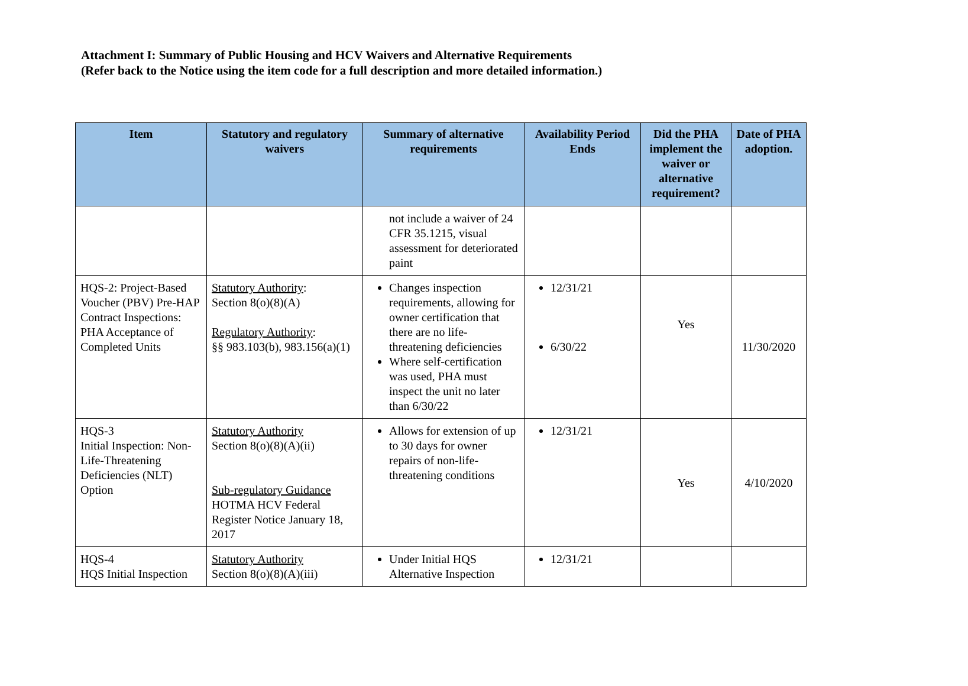Attachment I: Summary of Public Housing and HCV Waivers and Alternative Requirements
(Refer back to the Notice using the item code for a full description and more detailed information.)
| Item | Statutory and regulatory waivers | Summary of alternative requirements | Availability Period Ends | Did the PHA implement the waiver or alternative requirement? | Date of PHA adoption. |
| --- | --- | --- | --- | --- | --- |
| | | not include a waiver of 24 CFR 35.1215, visual assessment for deteriorated paint | | | |
| HQS-2: Project-Based Voucher (PBV) Pre-HAP Contract Inspections: PHA Acceptance of Completed Units | Statutory Authority : Section 8(o)(8)(A) Regulatory Authority : §§ 983.103(b), 983.156(a)(1) | Changes inspection requirements, allowing for owner certification that there are no life-threatening deficiencies Where self-certification was used, PHA must inspect the unit no later than 6/30/22 | 12/31/21 6/30/22 | Yes | 11/30/2020 |
| HQS-3 Initial Inspection: Non-Life-Threatening Deficiencies (NLT) Option | Statutory Authority Section 8(o)(8)(A)(ii) Sub-regulatory Guidance HOTMA HCV Federal Register Notice January 18, 2017 | Allows for extension of up to 30 days for owner repairs of non-life-threatening conditions | 12/31/21 | Yes | 4/10/2020 |
| HQS-4 HQS Initial Inspection | Statutory Authority Section 8(o)(8)(A)(iii) | Under Initial HQS Alternative Inspection | 12/31/21 | | |